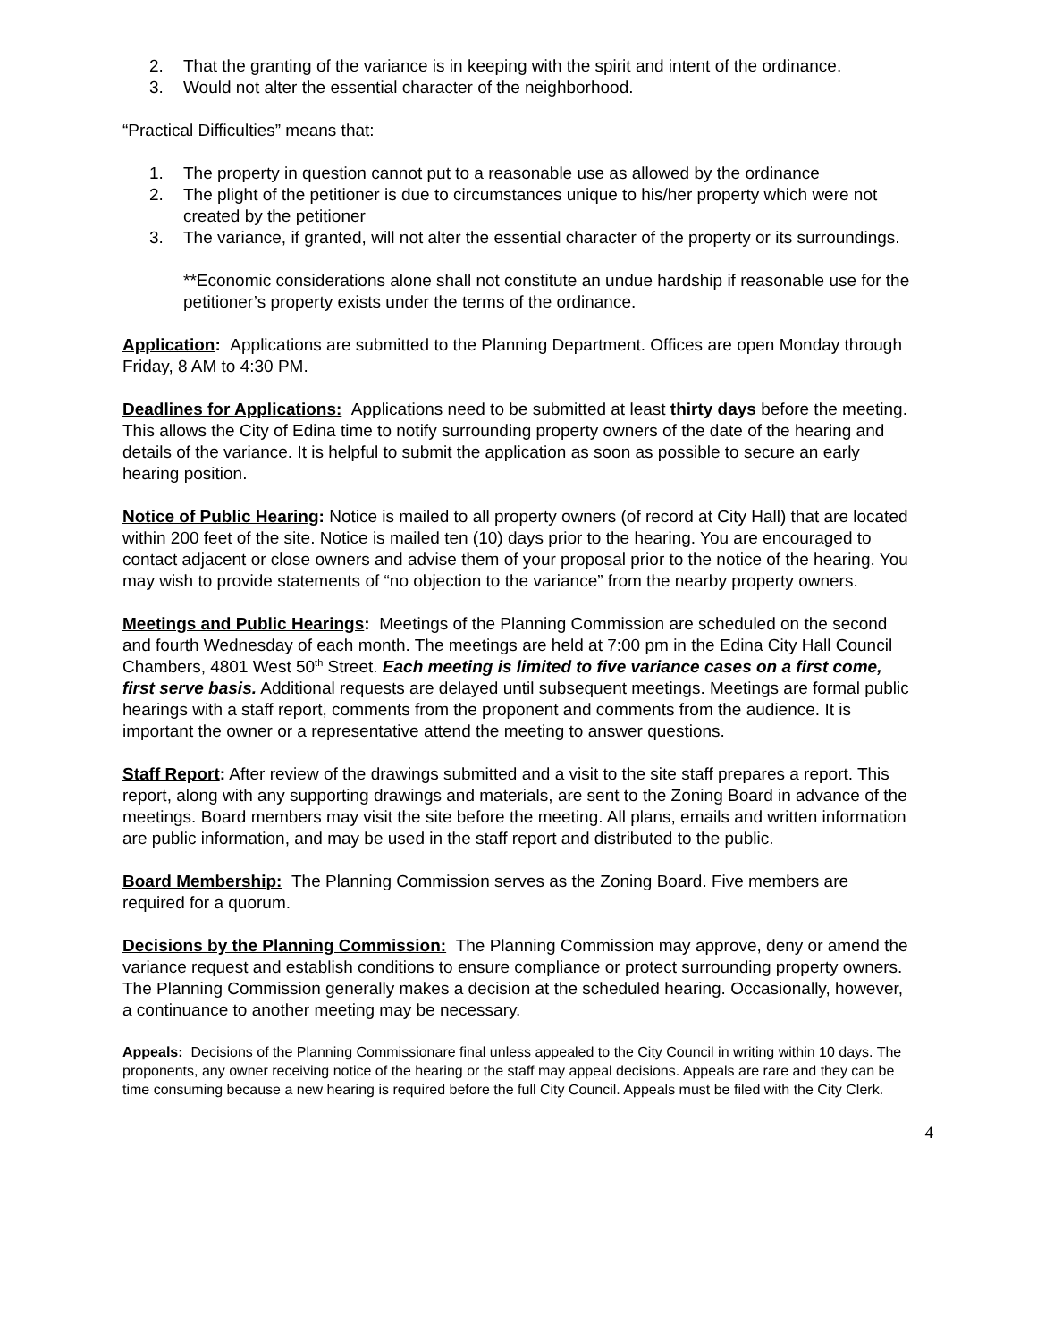2. That the granting of the variance is in keeping with the spirit and intent of the ordinance.
3. Would not alter the essential character of the neighborhood.
“Practical Difficulties” means that:
1. The property in question cannot put to a reasonable use as allowed by the ordinance
2. The plight of the petitioner is due to circumstances unique to his/her property which were not created by the petitioner
3. The variance, if granted, will not alter the essential character of the property or its surroundings.
**Economic considerations alone shall not constitute an undue hardship if reasonable use for the petitioner’s property exists under the terms of the ordinance.
Application: Applications are submitted to the Planning Department. Offices are open Monday through Friday, 8 AM to 4:30 PM.
Deadlines for Applications: Applications need to be submitted at least thirty days before the meeting. This allows the City of Edina time to notify surrounding property owners of the date of the hearing and details of the variance. It is helpful to submit the application as soon as possible to secure an early hearing position.
Notice of Public Hearing: Notice is mailed to all property owners (of record at City Hall) that are located within 200 feet of the site. Notice is mailed ten (10) days prior to the hearing. You are encouraged to contact adjacent or close owners and advise them of your proposal prior to the notice of the hearing. You may wish to provide statements of “no objection to the variance” from the nearby property owners.
Meetings and Public Hearings: Meetings of the Planning Commission are scheduled on the second and fourth Wednesday of each month. The meetings are held at 7:00 pm in the Edina City Hall Council Chambers, 4801 West 50<sup>th</sup> Street. Each meeting is limited to five variance cases on a first come, first serve basis. Additional requests are delayed until subsequent meetings. Meetings are formal public hearings with a staff report, comments from the proponent and comments from the audience. It is important the owner or a representative attend the meeting to answer questions.
Staff Report: After review of the drawings submitted and a visit to the site staff prepares a report. This report, along with any supporting drawings and materials, are sent to the Zoning Board in advance of the meetings. Board members may visit the site before the meeting. All plans, emails and written information are public information, and may be used in the staff report and distributed to the public.
Board Membership: The Planning Commission serves as the Zoning Board. Five members are required for a quorum.
Decisions by the Planning Commission: The Planning Commission may approve, deny or amend the variance request and establish conditions to ensure compliance or protect surrounding property owners. The Planning Commission generally makes a decision at the scheduled hearing. Occasionally, however, a continuance to another meeting may be necessary.
Appeals: Decisions of the Planning Commissionare final unless appealed to the City Council in writing within 10 days. The proponents, any owner receiving notice of the hearing or the staff may appeal decisions. Appeals are rare and they can be time consuming because a new hearing is required before the full City Council. Appeals must be filed with the City Clerk.
4